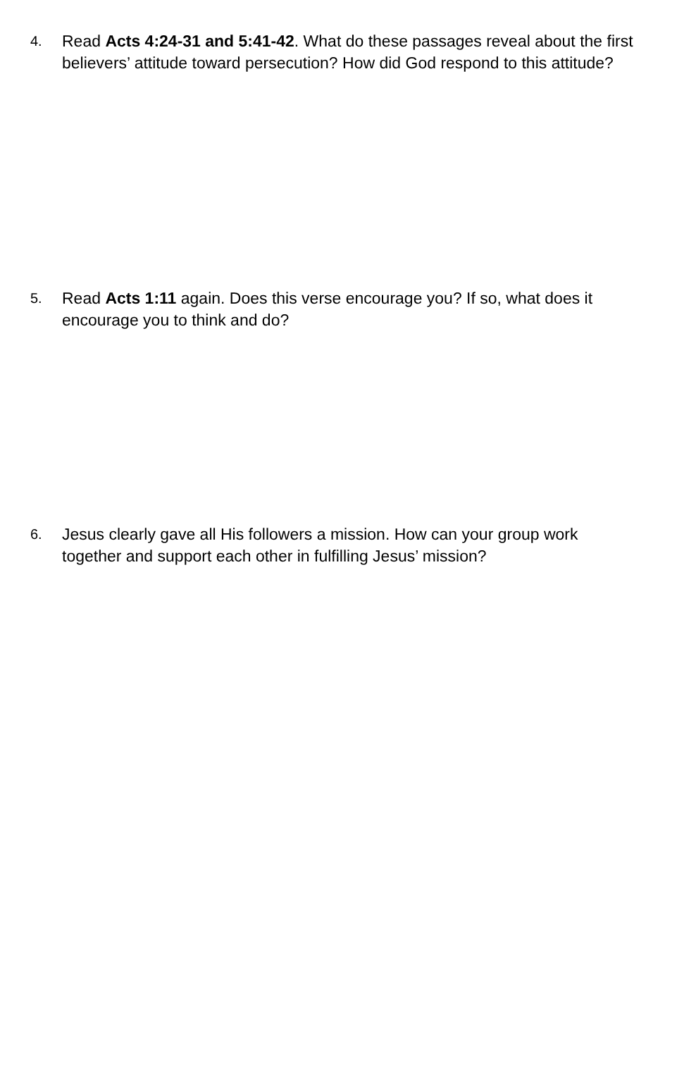4.
Read Acts 4:24-31 and 5:41-42. What do these passages reveal about the first believers’ attitude toward persecution? How did God respond to this attitude?
5.
Read Acts 1:11 again. Does this verse encourage you? If so, what does it encourage you to think and do?
6.
Jesus clearly gave all His followers a mission. How can your group work together and support each other in fulfilling Jesus’ mission?